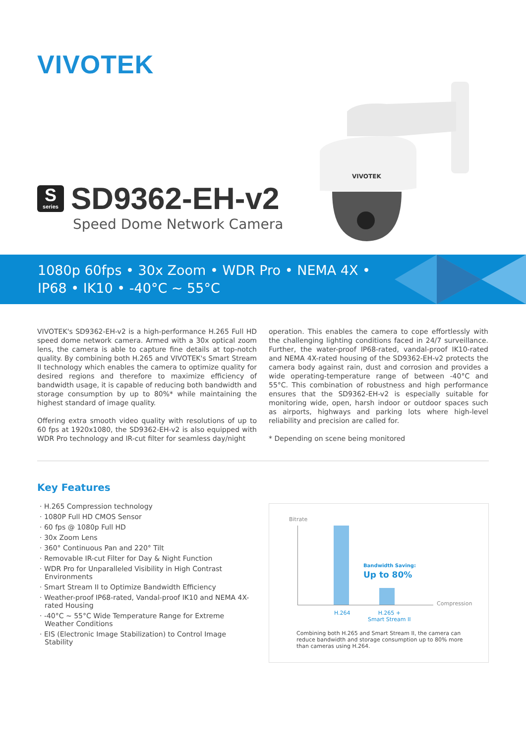VIVOTEK
Sseries SD9362-EH-v2
Speed Dome Network Camera
VIVOTEK
1080p 60fps • 30x Zoom • WDR Pro • NEMA 4X •
IP68 • IK10 • -40°C ~ 55°C
VIVOTEK's SD9362-EH-v2 is a high-performance H.265 Full HD speed dome network camera. Armed with a 30x optical zoom lens, the camera is able to capture fine details at top-notch quality. By combining both H.265 and VIVOTEK's Smart Stream II technology which enables the camera to optimize quality for desired regions and therefore to maximize efficiency of bandwidth usage, it is capable of reducing both bandwidth and storage consumption by up to 80%* while maintaining the highest standard of image quality.
Offering extra smooth video quality with resolutions of up to 60 fps at 1920x1080, the SD9362-EH-v2 is also equipped with WDR Pro technology and IR-cut filter for seamless day/night
operation. This enables the camera to cope effortlessly with the challenging lighting conditions faced in 24/7 surveillance. Further, the water-proof IP68-rated, vandal-proof IK10-rated and NEMA 4X-rated housing of the SD9362-EH-v2 protects the camera body against rain, dust and corrosion and provides a wide operating-temperature range of between -40°C and 55°C. This combination of robustness and high performance ensures that the SD9362-EH-v2 is especially suitable for monitoring wide, open, harsh indoor or outdoor spaces such as airports, highways and parking lots where high-level reliability and precision are called for.
* Depending on scene being monitored
Key Features
· H.265 Compression technology
· 1080P Full HD CMOS Sensor
· 60 fps @ 1080p Full HD
· 30x Zoom Lens
· 360° Continuous Pan and 220° Tilt
· Removable IR-cut Filter for Day & Night Function
· WDR Pro for Unparalleled Visibility in High Contrast Environments
· Smart Stream II to Optimize Bandwidth Efficiency
· Weather-proof IP68-rated, Vandal-proof IK10 and NEMA 4X-rated Housing
· -40°C ~ 55°C Wide Temperature Range for Extreme Weather Conditions
· EIS (Electronic Image Stabilization) to Control Image Stability
Bitrate
Bandwidth Saving:
Up to 80%
Compression
H.264
H.265 +
Smart Stream II
Combining both H.265 and Smart Stream II, the camera can reduce bandwidth and storage consumption up to 80% more than cameras using H.264.